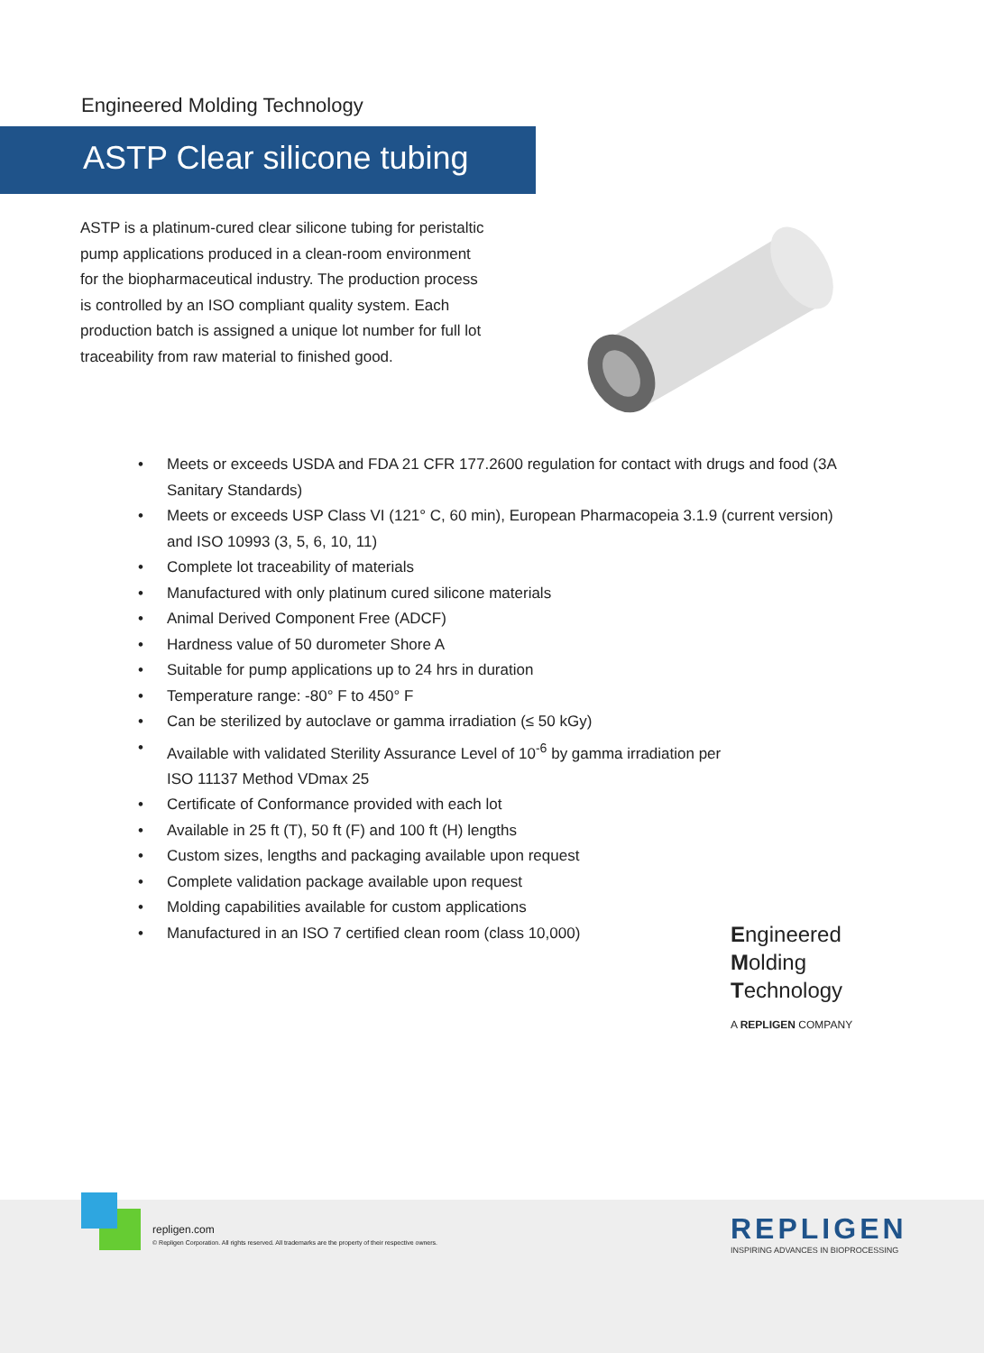Engineered Molding Technology
ASTP Clear silicone tubing
ASTP is a platinum-cured clear silicone tubing for peristaltic pump applications produced in a clean-room environment for the biopharmaceutical industry. The production process is controlled by an ISO compliant quality system. Each production batch is assigned a unique lot number for full lot traceability from raw material to finished good.
• Meets or exceeds USDA and FDA 21 CFR 177.2600 regulation for contact with drugs and food (3A Sanitary Standards)
• Meets or exceeds USP Class VI (121° C, 60 min), European Pharmacopeia 3.1.9 (current version) and ISO 10993 (3, 5, 6, 10, 11)
• Complete lot traceability of materials
• Manufactured with only platinum cured silicone materials
• Animal Derived Component Free (ADCF)
• Hardness value of 50 durometer Shore A
• Suitable for pump applications up to 24 hrs in duration
• Temperature range: -80° F to 450° F
• Can be sterilized by autoclave or gamma irradiation (≤ 50 kGy)
• Available with validated Sterility Assurance Level of 10<sup>-6</sup> by gamma irradiation per
ISO 11137 Method VDmax 25
• Certificate of Conformance provided with each lot
• Available in 25 ft (T), 50 ft (F) and 100 ft (H) lengths
• Custom sizes, lengths and packaging available upon request
• Complete validation package available upon request
• Molding capabilities available for custom applications
• Manufactured in an ISO 7 certified clean room (class 10,000)
Engineered
Molding
Technology
A REPLIGEN COMPANY
repligen.com
© Repligen Corporation. All rights reserved. All trademarks are the property of their respective owners.
REPLIGEN
INSPIRING ADVANCES IN BIOPROCESSING